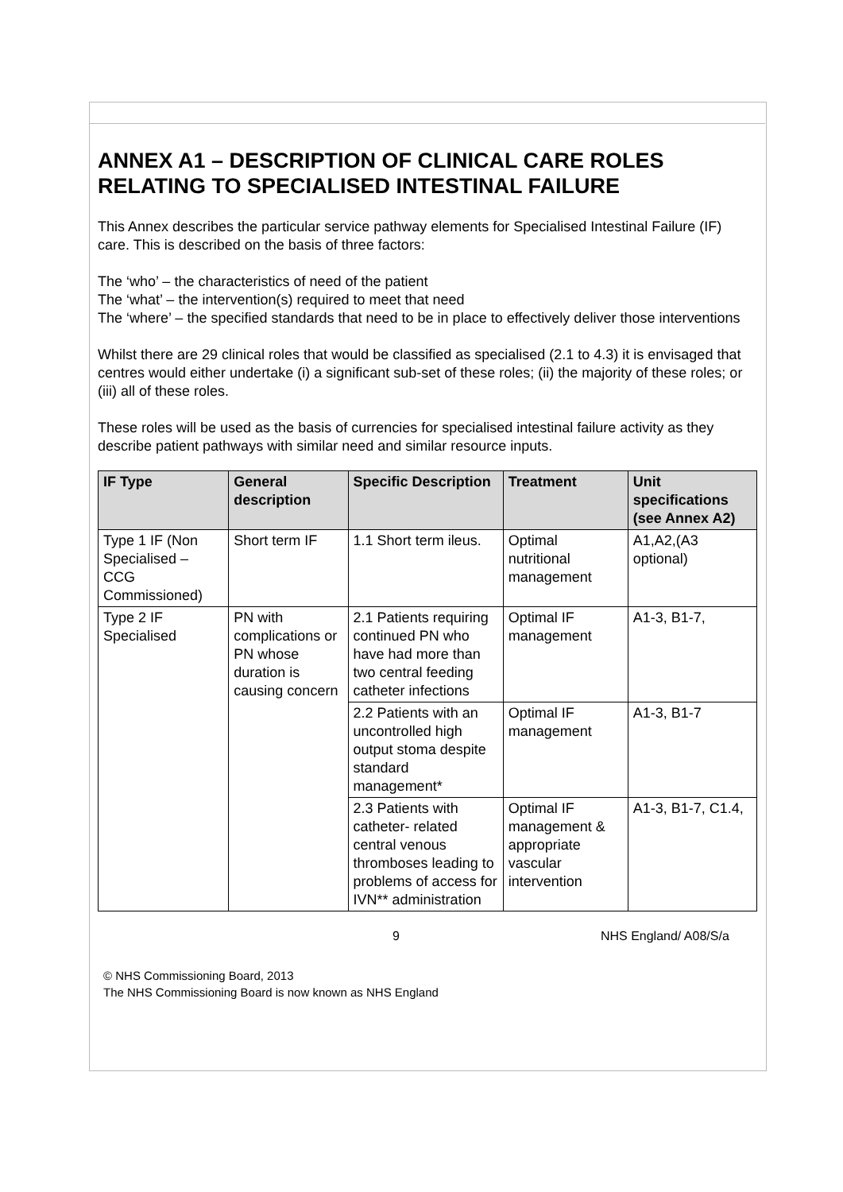ANNEX A1 – DESCRIPTION OF CLINICAL CARE ROLES RELATING TO SPECIALISED INTESTINAL FAILURE
This Annex describes the particular service pathway elements for Specialised Intestinal Failure (IF) care. This is described on the basis of three factors:
The ‘who’ – the characteristics of need of the patient
The ‘what’ – the intervention(s) required to meet that need
The ‘where’ – the specified standards that need to be in place to effectively deliver those interventions
Whilst there are 29 clinical roles that would be classified as specialised (2.1 to 4.3) it is envisaged that centres would either undertake (i) a significant sub-set of these roles; (ii) the majority of these roles; or (iii) all of these roles.
These roles will be used as the basis of currencies for specialised intestinal failure activity as they describe patient pathways with similar need and similar resource inputs.
| IF Type | General description | Specific Description | Treatment | Unit specifications (see Annex A2) |
| --- | --- | --- | --- | --- |
| Type 1 IF (Non Specialised – CCG Commissioned) | Short term IF | 1.1 Short term ileus. | Optimal nutritional management | A1,A2,(A3 optional) |
| Type 2 IF Specialised | PN with complications or PN whose duration is causing concern | 2.1 Patients requiring continued PN who have had more than two central feeding catheter infections | Optimal IF management | A1-3, B1-7, |
| | | 2.2 Patients with an uncontrolled high output stoma despite standard management* | Optimal IF management | A1-3, B1-7 |
| | | 2.3 Patients with catheter- related central venous thromboses leading to problems of access for IVN** administration | Optimal IF management & appropriate vascular intervention | A1-3, B1-7, C1.4, |
9 NHS England/ A08/S/a
© NHS Commissioning Board, 2013
The NHS Commissioning Board is now known as NHS England